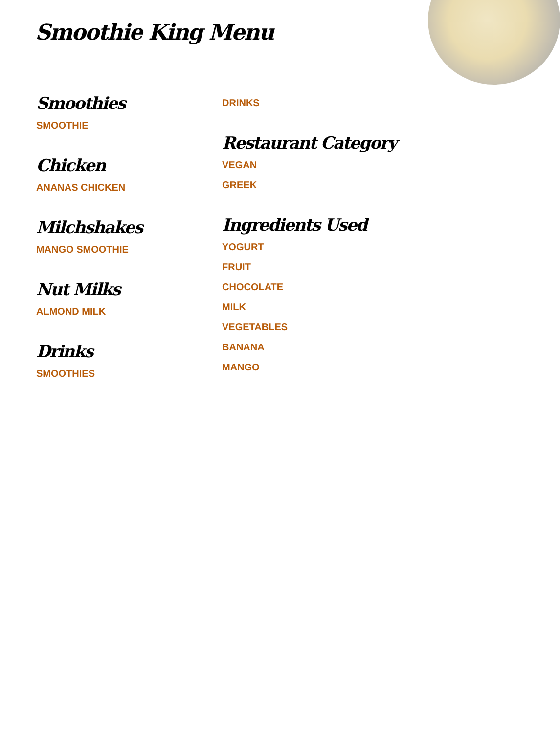Smoothie King Menu
Smoothies
SMOOTHIE
Chicken
ANANAS CHICKEN
Milchshakes
MANGO SMOOTHIE
Nut Milks
ALMOND MILK
Drinks
SMOOTHIES
DRINKS
Restaurant Category
VEGAN
GREEK
Ingredients Used
YOGURT
FRUIT
CHOCOLATE
MILK
VEGETABLES
BANANA
MANGO